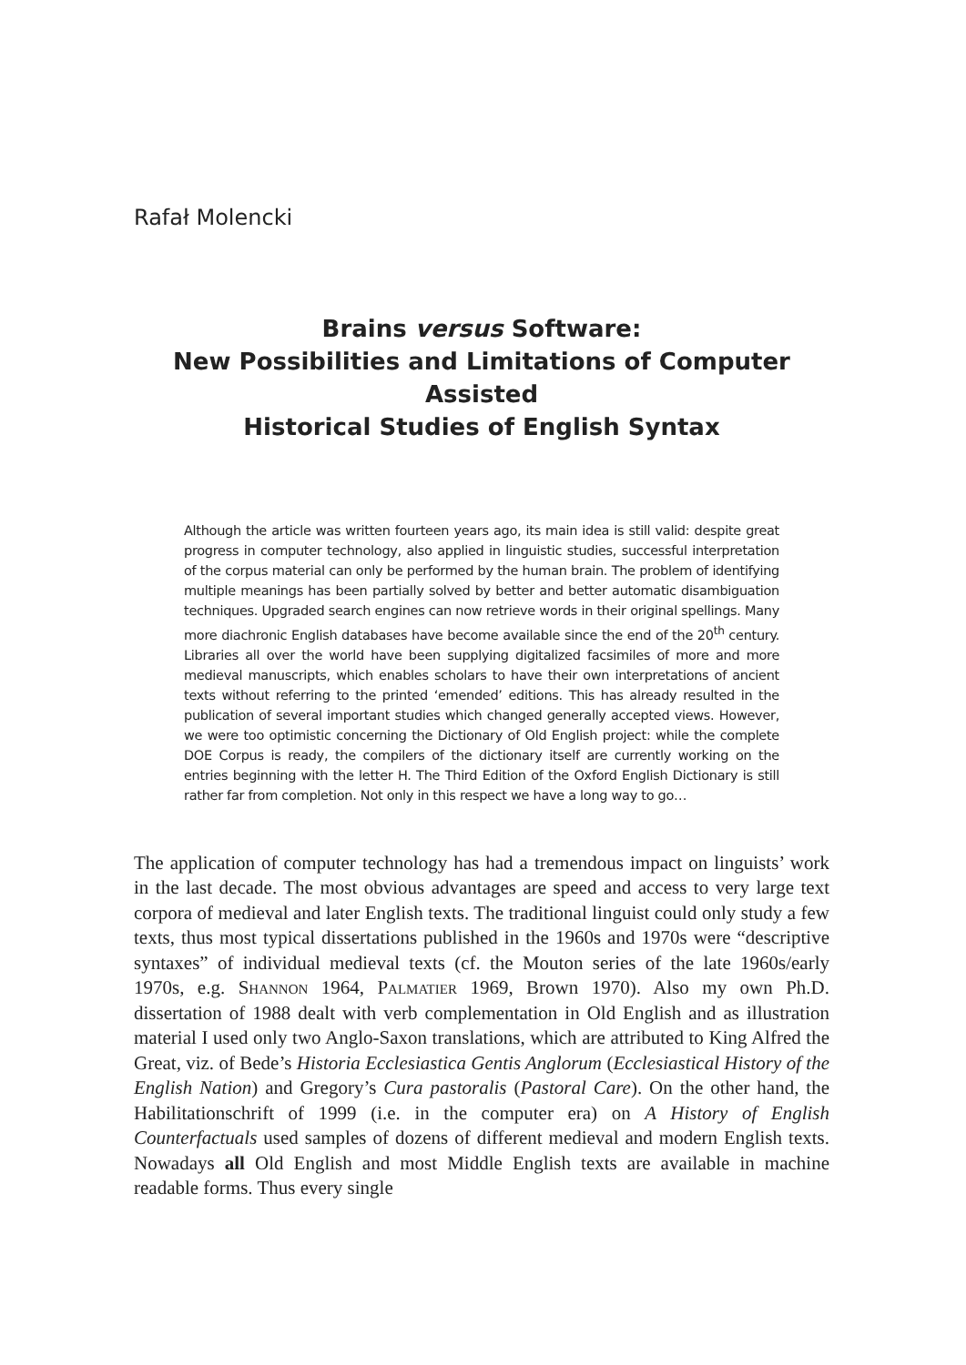Rafał Molencki
Brains versus Software:
New Possibilities and Limitations of Computer Assisted
Historical Studies of English Syntax
Although the article was written fourteen years ago, its main idea is still valid: despite great progress in computer technology, also applied in linguistic studies, successful interpretation of the corpus material can only be performed by the human brain. The problem of identifying multiple meanings has been partially solved by better and better automatic disambiguation techniques. Upgraded search engines can now retrieve words in their original spellings. Many more diachronic English databases have become available since the end of the 20<sup>th</sup> century. Libraries all over the world have been supplying digitalized facsimiles of more and more medieval manuscripts, which enables scholars to have their own interpretations of ancient texts without referring to the printed ‘emended’ editions. This has already resulted in the publication of several important studies which changed generally accepted views. However, we were too optimistic concerning the Dictionary of Old English project: while the complete DOE Corpus is ready, the compilers of the dictionary itself are currently working on the entries beginning with the letter H. The Third Edition of the Oxford English Dictionary is still rather far from completion. Not only in this respect we have a long way to go…
The application of computer technology has had a tremendous impact on linguists’ work in the last decade. The most obvious advantages are speed and access to very large text corpora of medieval and later English texts. The traditional linguist could only study a few texts, thus most typical dissertations published in the 1960s and 1970s were “descriptive syntaxes” of individual medieval texts (cf. the Mouton series of the late 1960s/early 1970s, e.g. Shannon 1964, Palmatier 1969, Brown 1970). Also my own Ph.D. dissertation of 1988 dealt with verb complementation in Old English and as illustration material I used only two Anglo-Saxon translations, which are attributed to King Alfred the Great, viz. of Bede’s Historia Ecclesiastica Gentis Anglorum (Ecclesiastical History of the English Nation) and Gregory’s Cura pastoralis (Pastoral Care). On the other hand, the Habilitationschrift of 1999 (i.e. in the computer era) on A History of English Counterfactuals used samples of dozens of different medieval and modern English texts. Nowadays all Old English and most Middle English texts are available in machine readable forms. Thus every single